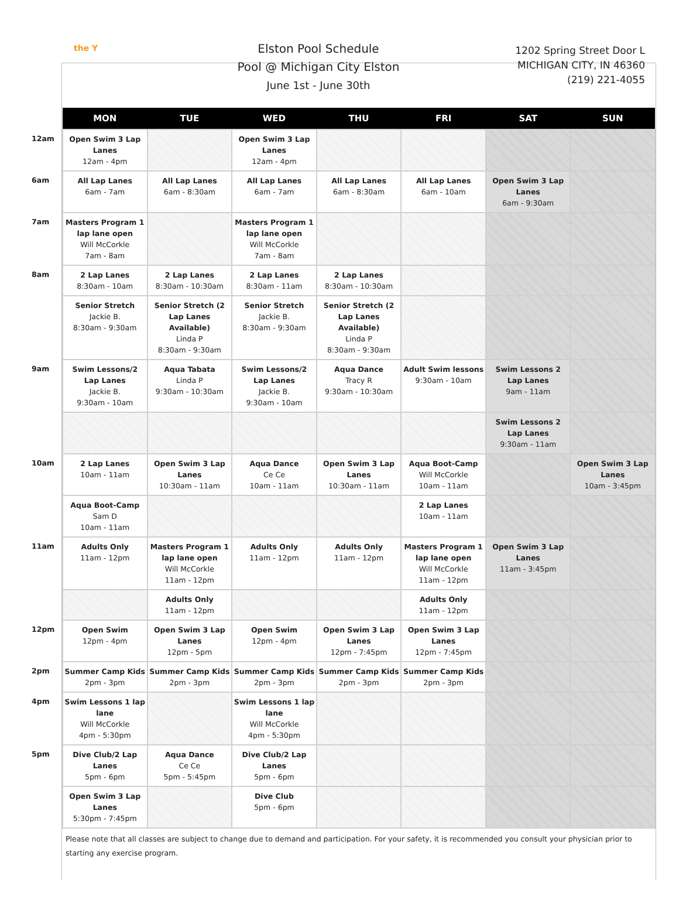the Y
Elston Pool Schedule
Pool @ Michigan City Elston
June 1st - June 30th
1202 Spring Street Door L
MICHIGAN CITY, IN 46360
(219) 221-4055
| | MON | TUE | WED | THU | FRI | SAT | SUN |
| --- | --- | --- | --- | --- | --- | --- | --- |
| 12am | Open Swim 3 Lap Lanes 12am - 4pm | | Open Swim 3 Lap Lanes 12am - 4pm | | | | |
| 6am | All Lap Lanes 6am - 7am | All Lap Lanes 6am - 8:30am | All Lap Lanes 6am - 7am | All Lap Lanes 6am - 8:30am | All Lap Lanes 6am - 10am | Open Swim 3 Lap Lanes 6am - 9:30am | |
| 7am | Masters Program 1 lap lane open Will McCorkle 7am - 8am | | Masters Program 1 lap lane open Will McCorkle 7am - 8am | | | | |
| 8am | 2 Lap Lanes 8:30am - 10am | 2 Lap Lanes 8:30am - 10:30am | 2 Lap Lanes 8:30am - 11am | 2 Lap Lanes 8:30am - 10:30am | | | |
| | Senior Stretch Jackie B. 8:30am - 9:30am | Senior Stretch (2 Lap Lanes Available) Linda P 8:30am - 9:30am | Senior Stretch Jackie B. 8:30am - 9:30am | Senior Stretch (2 Lap Lanes Available) Linda P 8:30am - 9:30am | | | |
| 9am | Swim Lessons/2 Lap Lanes Jackie B. 9:30am - 10am | Aqua Tabata Linda P 9:30am - 10:30am | Swim Lessons/2 Lap Lanes Jackie B. 9:30am - 10am | Aqua Dance Tracy R 9:30am - 10:30am | Adult Swim lessons 9:30am - 10am | Swim Lessons 2 Lap Lanes 9am - 11am | |
| | | | | | | Swim Lessons 2 Lap Lanes 9:30am - 11am | |
| 10am | 2 Lap Lanes 10am - 11am | Open Swim 3 Lap Lanes 10:30am - 11am | Aqua Dance Ce Ce 10am - 11am | Open Swim 3 Lap Lanes 10:30am - 11am | Aqua Boot-Camp Will McCorkle 10am - 11am | | Open Swim 3 Lap Lanes 10am - 3:45pm |
| | Aqua Boot-Camp Sam D 10am - 11am | | | | 2 Lap Lanes 10am - 11am | | |
| 11am | Adults Only 11am - 12pm | Masters Program 1 lap lane open Will McCorkle 11am - 12pm | Adults Only 11am - 12pm | Adults Only 11am - 12pm | Masters Program 1 lap lane open Will McCorkle 11am - 12pm | Open Swim 3 Lap Lanes 11am - 3:45pm | |
| | | Adults Only 11am - 12pm | | | Adults Only 11am - 12pm | | |
| 12pm | Open Swim 12pm - 4pm | Open Swim 3 Lap Lanes 12pm - 5pm | Open Swim 12pm - 4pm | Open Swim 3 Lap Lanes 12pm - 7:45pm | Open Swim 3 Lap Lanes 12pm - 7:45pm | | |
| 2pm | Summer Camp Kids 2pm - 3pm | Summer Camp Kids 2pm - 3pm | Summer Camp Kids 2pm - 3pm | Summer Camp Kids 2pm - 3pm | Summer Camp Kids 2pm - 3pm | | |
| 4pm | Swim Lessons 1 lap lane Will McCorkle 4pm - 5:30pm | | Swim Lessons 1 lap lane Will McCorkle 4pm - 5:30pm | | | | |
| 5pm | Dive Club/2 Lap Lanes 5pm - 6pm | Aqua Dance Ce Ce 5pm - 5:45pm | Dive Club/2 Lap Lanes 5pm - 6pm | | | | |
| | Open Swim 3 Lap Lanes 5:30pm - 7:45pm | | Dive Club 5pm - 6pm | | | | |
Please note that all classes are subject to change due to demand and participation. For your safety, it is recommended you consult your physician prior to starting any exercise program.